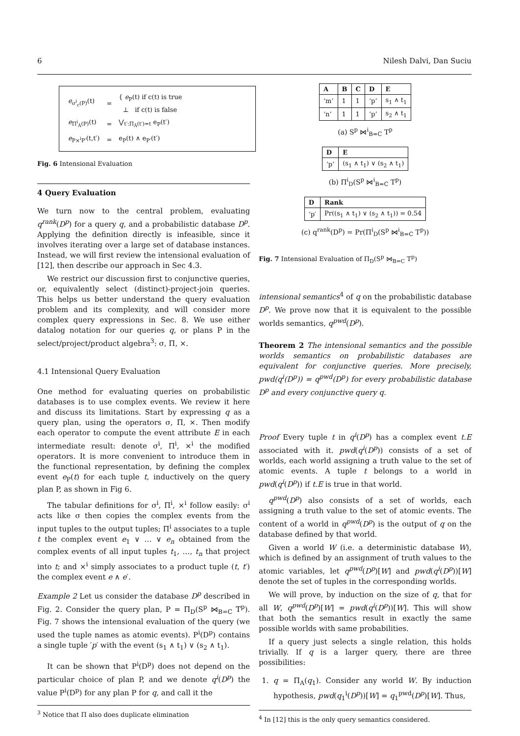6 Nilesh Dalvi, Dan Suciu
| e<sub>σ<sup>i</sup><sub>c</sub>(P)</sub>(t) | = | { e<sub>P</sub>(t) if c(t) is true ⊥ if c(t) is false |
| e<sub>Π<sup>i</sup><sub>Ā</sub>(P)</sub>(t) | = | ⋁<sub>t′:Π<sub>Ā</sub>(t′)=t</sub> e<sub>P</sub>(t′) |
| e<sub>P×<sup>i</sup>P′</sub>(t,t′) | = | e<sub>P</sub>(t) ∧ e<sub>P′</sub>(t′) |
Fig. 6 Intensional Evaluation
4 Query Evaluation
We turn now to the central problem, evaluating q<sup>rank</sup>(D<sup>p</sup>) for a query q, and a probabilistic database D<sup>p</sup>. Applying the definition directly is infeasible, since it involves iterating over a large set of database instances. Instead, we will first review the intensional evaluation of [12], then describe our approach in Sec 4.3.
We restrict our discussion first to conjunctive queries, or, equivalently select (distinct)-project-join queries. This helps us better understand the query evaluation problem and its complexity, and will consider more complex query expressions in Sec. 8. We use either datalog notation for our queries q, or plans P in the select/project/product algebra<sup>3</sup>: σ, Π, ×.
4.1 Intensional Query Evaluation
One method for evaluating queries on probabilistic databases is to use complex events. We review it here and discuss its limitations. Start by expressing q as a query plan, using the operators σ, Π, ×. Then modify each operator to compute the event attribute E in each intermediate result: denote σ<sup>i</sup>, Π<sup>i</sup>, ×<sup>i</sup> the modified operators. It is more convenient to introduce them in the functional representation, by defining the complex event e<sub>P</sub>(t) for each tuple t, inductively on the query plan P, as shown in Fig 6.
The tabular definitions for σ<sup>i</sup>, Π<sup>i</sup>, ×<sup>i</sup> follow easily: σ<sup>i</sup> acts like σ then copies the complex events from the input tuples to the output tuples; Π<sup>i</sup> associates to a tuple t the complex event e<sub>1</sub> ∨ … ∨ e<sub>n</sub> obtained from the complex events of all input tuples t<sub>1</sub>, …, t<sub>n</sub> that project into t; and ×<sup>i</sup> simply associates to a product tuple (t, t′) the complex event e ∧ e′.
Example 2 Let us consider the database D<sup>p</sup> described in Fig. 2. Consider the query plan, P = Π<sub>D</sub>(S<sup>p</sup> ⋈<sub>B=C</sub> T<sup>p</sup>). Fig. 7 shows the intensional evaluation of the query (we used the tuple names as atomic events). P<sup>i</sup>(D<sup>p</sup>) contains a single tuple ′p′ with the event (s<sub>1</sub> ∧ t<sub>1</sub>) ∨ (s<sub>2</sub> ∧ t<sub>1</sub>).
It can be shown that P<sup>i</sup>(D<sup>p</sup>) does not depend on the particular choice of plan P, and we denote q<sup>i</sup>(D<sup>p</sup>) the value P<sup>i</sup>(D<sup>p</sup>) for any plan P for q, and call it the
<sup>3</sup> Notice that Π also does duplicate elimination
| A | B | C | D | E |
| --- | --- | --- | --- | --- |
| ‘m’ | 1 | 1 | ‘p’ | s<sub>1</sub> ∧ t<sub>1</sub> |
| ‘n’ | 1 | 1 | ‘p’ | s<sub>2</sub> ∧ t<sub>1</sub> |
(a) S<sup>p</sup> ⋈<sup>i</sup><sub>B=C</sub> T<sup>p</sup>
| D | E |
| --- | --- |
| ‘p’ | (s<sub>1</sub> ∧ t<sub>1</sub>) ∨ (s<sub>2</sub> ∧ t<sub>1</sub>) |
(b) Π<sup>i</sup><sub>D</sub>(S<sup>p</sup> ⋈<sup>i</sup><sub>B=C</sub> T<sup>p</sup>)
| D | Rank |
| --- | --- |
| ‘p′ | Pr((s<sub>1</sub> ∧ t<sub>1</sub>) ∨ (s<sub>2</sub> ∧ t<sub>1</sub>)) = 0.54 |
(c) q<sup>rank</sup>(D<sup>p</sup>) = Pr(Π<sup>i</sup><sub>D</sub>(S<sup>p</sup> ⋈<sup>i</sup><sub>B=C</sub> T<sup>p</sup>))
Fig. 7 Intensional Evaluation of Π<sub>D</sub>(S<sup>p</sup> ⋈<sub>B=C</sub> T<sup>p</sup>)
intensional semantics<sup>4</sup> of q on the probabilistic database D<sup>p</sup>. We prove now that it is equivalent to the possible worlds semantics, q<sup>pwd</sup>(D<sup>p</sup>).
Theorem 2 The intensional semantics and the possible worlds semantics on probabilistic databases are equivalent for conjunctive queries. More precisely, pwd(q<sup>i</sup>(D<sup>p</sup>)) = q<sup>pwd</sup>(D<sup>p</sup>) for every probabilistic database D<sup>p</sup> and every conjunctive query q.
Proof Every tuple t in q<sup>i</sup>(D<sup>p</sup>) has a complex event t.E associated with it. pwd(q<sup>i</sup>(D<sup>p</sup>)) consists of a set of worlds, each world assigning a truth value to the set of atomic events. A tuple t belongs to a world in pwd(q<sup>i</sup>(D<sup>p</sup>)) if t.E is true in that world.
q<sup>pwd</sup>(D<sup>p</sup>) also consists of a set of worlds, each assigning a truth value to the set of atomic events. The content of a world in q<sup>pwd</sup>(D<sup>p</sup>) is the output of q on the database defined by that world.
Given a world W (i.e. a deterministic database W), which is defined by an assignment of truth values to the atomic variables, let q<sup>pwd</sup>(D<sup>p</sup>)[W] and pwd(q<sup>i</sup>(D<sup>p</sup>))[W] denote the set of tuples in the corresponding worlds.
We will prove, by induction on the size of q, that for all W, q<sup>pwd</sup>(D<sup>p</sup>)[W] = pwd(q<sup>i</sup>(D<sup>p</sup>))[W]. This will show that both the semantics result in exactly the same possible worlds with same probabilities.
If a query just selects a single relation, this holds trivially. If q is a larger query, there are three possibilities:
1. q = Π<sub>A</sub>(q<sub>1</sub>). Consider any world W. By induction hypothesis, pwd(q<sub>1</sub><sup>i</sup>(D<sup>p</sup>))[W] = q<sub>1</sub><sup>pwd</sup>(D<sup>p</sup>)[W]. Thus,
<sup>4</sup> In [12] this is the only query semantics considered.